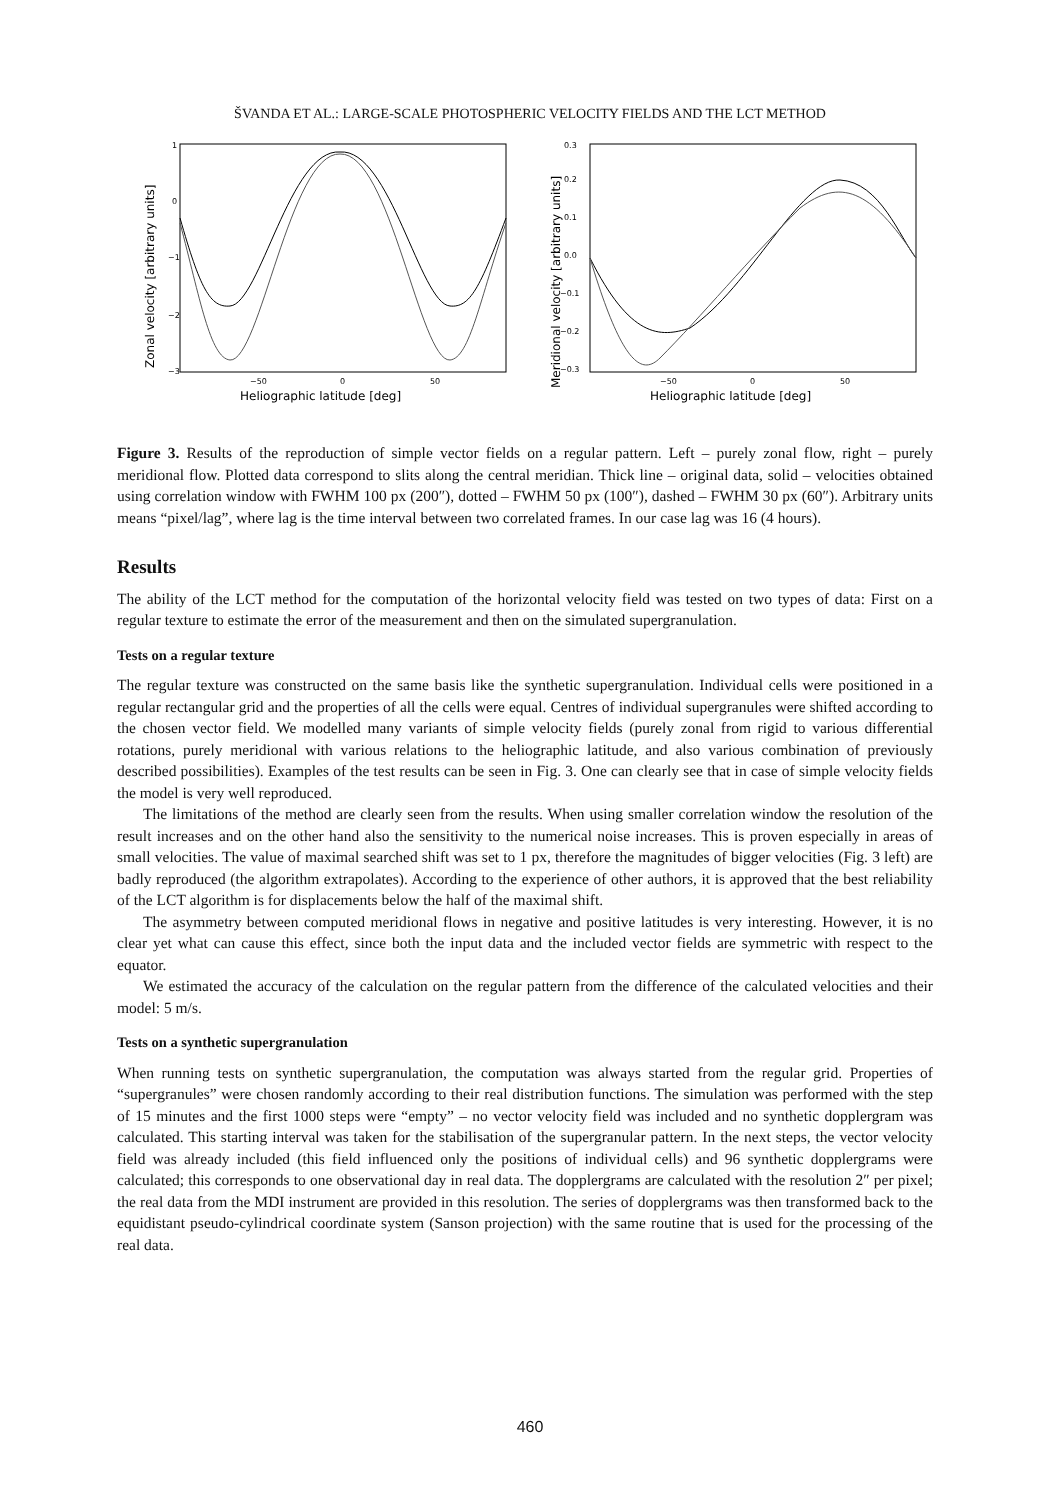ŠVANDA ET AL.: LARGE-SCALE PHOTOSPHERIC VELOCITY FIELDS AND THE LCT METHOD
1
0
−1
−2
−3
−50
0
50
Heliographic latitude [deg]
Zonal velocity [arbitrary units]
0.3
0.2
0.1
0.0
−0.1
−0.2
−0.3
−50
0
50
Heliographic latitude [deg]
Meridional velocity [arbitrary units]
Figure 3. Results of the reproduction of simple vector fields on a regular pattern. Left – purely zonal flow, right – purely meridional flow. Plotted data correspond to slits along the central meridian. Thick line – original data, solid – velocities obtained using correlation window with FWHM 100 px (200″), dotted – FWHM 50 px (100″), dashed – FWHM 30 px (60″). Arbitrary units means “pixel/lag”, where lag is the time interval between two correlated frames. In our case lag was 16 (4 hours).
Results
The ability of the LCT method for the computation of the horizontal velocity field was tested on two types of data: First on a regular texture to estimate the error of the measurement and then on the simulated supergranulation.
Tests on a regular texture
The regular texture was constructed on the same basis like the synthetic supergranulation. Individual cells were positioned in a regular rectangular grid and the properties of all the cells were equal. Centres of individual supergranules were shifted according to the chosen vector field. We modelled many variants of simple velocity fields (purely zonal from rigid to various differential rotations, purely meridional with various relations to the heliographic latitude, and also various combination of previously described possibilities). Examples of the test results can be seen in Fig. 3. One can clearly see that in case of simple velocity fields the model is very well reproduced.
The limitations of the method are clearly seen from the results. When using smaller correlation window the resolution of the result increases and on the other hand also the sensitivity to the numerical noise increases. This is proven especially in areas of small velocities. The value of maximal searched shift was set to 1 px, therefore the magnitudes of bigger velocities (Fig. 3 left) are badly reproduced (the algorithm extrapolates). According to the experience of other authors, it is approved that the best reliability of the LCT algorithm is for displacements below the half of the maximal shift.
The asymmetry between computed meridional flows in negative and positive latitudes is very interesting. However, it is no clear yet what can cause this effect, since both the input data and the included vector fields are symmetric with respect to the equator.
We estimated the accuracy of the calculation on the regular pattern from the difference of the calculated velocities and their model: 5 m/s.
Tests on a synthetic supergranulation
When running tests on synthetic supergranulation, the computation was always started from the regular grid. Properties of “supergranules” were chosen randomly according to their real distribution functions. The simulation was performed with the step of 15 minutes and the first 1000 steps were “empty” – no vector velocity field was included and no synthetic dopplergram was calculated. This starting interval was taken for the stabilisation of the supergranular pattern. In the next steps, the vector velocity field was already included (this field influenced only the positions of individual cells) and 96 synthetic dopplergrams were calculated; this corresponds to one observational day in real data. The dopplergrams are calculated with the resolution 2″ per pixel; the real data from the MDI instrument are provided in this resolution. The series of dopplergrams was then transformed back to the equidistant pseudo-cylindrical coordinate system (Sanson projection) with the same routine that is used for the processing of the real data.
460